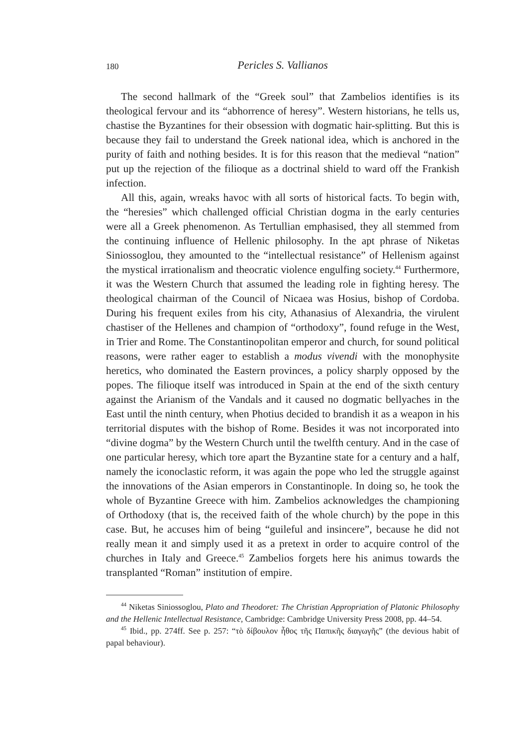180 Pericles S. Vallianos
The second hallmark of the “Greek soul” that Zambelios identifies is its theological fervour and its “abhorrence of heresy”. Western historians, he tells us, chastise the Byzantines for their obsession with dogmatic hair-splitting. But this is because they fail to understand the Greek national idea, which is anchored in the purity of faith and nothing besides. It is for this reason that the medieval “nation” put up the rejection of the filioque as a doctrinal shield to ward off the Frankish infection.
All this, again, wreaks havoc with all sorts of historical facts. To begin with, the “heresies” which challenged official Christian dogma in the early centuries were all a Greek phenomenon. As Tertullian emphasised, they all stemmed from the continuing influence of Hellenic philosophy. In the apt phrase of Niketas Siniossoglou, they amounted to the “intellectual resistance” of Hellenism against the mystical irrationalism and theocratic violence engulfing society.<sup>44</sup> Furthermore, it was the Western Church that assumed the leading role in fighting heresy. The theological chairman of the Council of Nicaea was Hosius, bishop of Cordoba. During his frequent exiles from his city, Athanasius of Alexandria, the virulent chastiser of the Hellenes and champion of “orthodoxy”, found refuge in the West, in Trier and Rome. The Constantinopolitan emperor and church, for sound political reasons, were rather eager to establish a modus vivendi with the monophysite heretics, who dominated the Eastern provinces, a policy sharply opposed by the popes. The filioque itself was introduced in Spain at the end of the sixth century against the Arianism of the Vandals and it caused no dogmatic bellyaches in the East until the ninth century, when Photius decided to brandish it as a weapon in his territorial disputes with the bishop of Rome. Besides it was not incorporated into “divine dogma” by the Western Church until the twelfth century. And in the case of one particular heresy, which tore apart the Byzantine state for a century and a half, namely the iconoclastic reform, it was again the pope who led the struggle against the innovations of the Asian emperors in Constantinople. In doing so, he took the whole of Byzantine Greece with him. Zambelios acknowledges the championing of Orthodoxy (that is, the received faith of the whole church) by the pope in this case. But, he accuses him of being “guileful and insincere”, because he did not really mean it and simply used it as a pretext in order to acquire control of the churches in Italy and Greece.<sup>45</sup> Zambelios forgets here his animus towards the transplanted “Roman” institution of empire.
<sup>44</sup> Niketas Siniossoglou, Plato and Theodoret: The Christian Appropriation of Platonic Philosophy and the Hellenic Intellectual Resistance, Cambridge: Cambridge University Press 2008, pp. 44–54.
<sup>45</sup> Ibid., pp. 274ff. See p. 257: “τὸ δίβουλον ἦθος τῆς Παπικῆς διαγωγῆς” (the devious habit of papal behaviour).